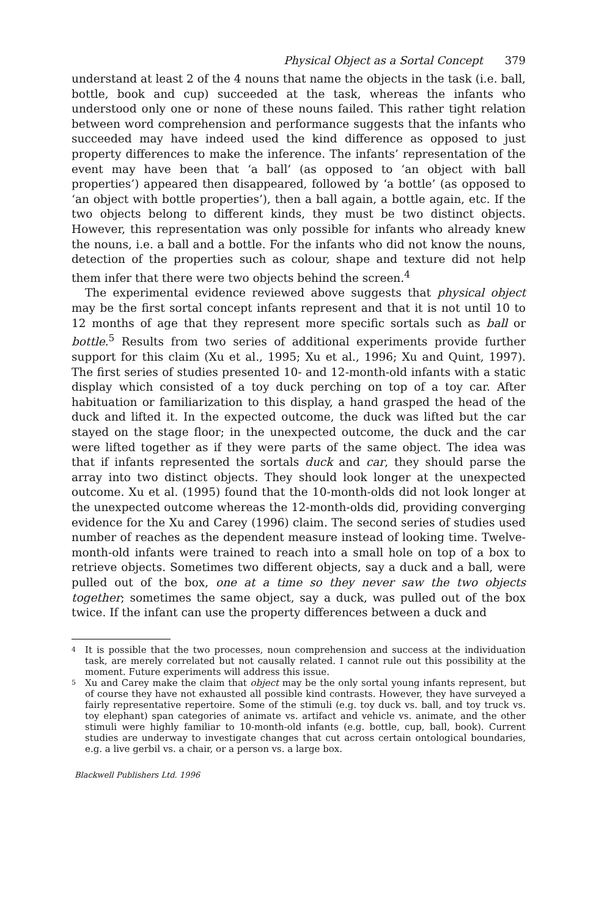Physical Object as a Sortal Concept 379
understand at least 2 of the 4 nouns that name the objects in the task (i.e. ball, bottle, book and cup) succeeded at the task, whereas the infants who understood only one or none of these nouns failed. This rather tight relation between word comprehension and performance suggests that the infants who succeeded may have indeed used the kind difference as opposed to just property differences to make the inference. The infants’ representation of the event may have been that ‘a ball’ (as opposed to ‘an object with ball properties’) appeared then disappeared, followed by ‘a bottle’ (as opposed to ‘an object with bottle properties’), then a ball again, a bottle again, etc. If the two objects belong to different kinds, they must be two distinct objects. However, this representation was only possible for infants who already knew the nouns, i.e. a ball and a bottle. For the infants who did not know the nouns, detection of the properties such as colour, shape and texture did not help them infer that there were two objects behind the screen.<sup>4</sup>
The experimental evidence reviewed above suggests that physical object may be the first sortal concept infants represent and that it is not until 10 to 12 months of age that they represent more specific sortals such as ball or bottle.<sup>5</sup> Results from two series of additional experiments provide further support for this claim (Xu et al., 1995; Xu et al., 1996; Xu and Quint, 1997). The first series of studies presented 10- and 12-month-old infants with a static display which consisted of a toy duck perching on top of a toy car. After habituation or familiarization to this display, a hand grasped the head of the duck and lifted it. In the expected outcome, the duck was lifted but the car stayed on the stage floor; in the unexpected outcome, the duck and the car were lifted together as if they were parts of the same object. The idea was that if infants represented the sortals duck and car, they should parse the array into two distinct objects. They should look longer at the unexpected outcome. Xu et al. (1995) found that the 10-month-olds did not look longer at the unexpected outcome whereas the 12-month-olds did, providing converging evidence for the Xu and Carey (1996) claim. The second series of studies used number of reaches as the dependent measure instead of looking time. Twelve-month-old infants were trained to reach into a small hole on top of a box to retrieve objects. Sometimes two different objects, say a duck and a ball, were pulled out of the box, one at a time so they never saw the two objects together; sometimes the same object, say a duck, was pulled out of the box twice. If the infant can use the property differences between a duck and
4 It is possible that the two processes, noun comprehension and success at the individuation task, are merely correlated but not causally related. I cannot rule out this possibility at the moment. Future experiments will address this issue.
5 Xu and Carey make the claim that object may be the only sortal young infants represent, but of course they have not exhausted all possible kind contrasts. However, they have surveyed a fairly representative repertoire. Some of the stimuli (e.g. toy duck vs. ball, and toy truck vs. toy elephant) span categories of animate vs. artifact and vehicle vs. animate, and the other stimuli were highly familiar to 10-month-old infants (e.g. bottle, cup, ball, book). Current studies are underway to investigate changes that cut across certain ontological boundaries, e.g. a live gerbil vs. a chair, or a person vs. a large box.
Blackwell Publishers Ltd. 1996